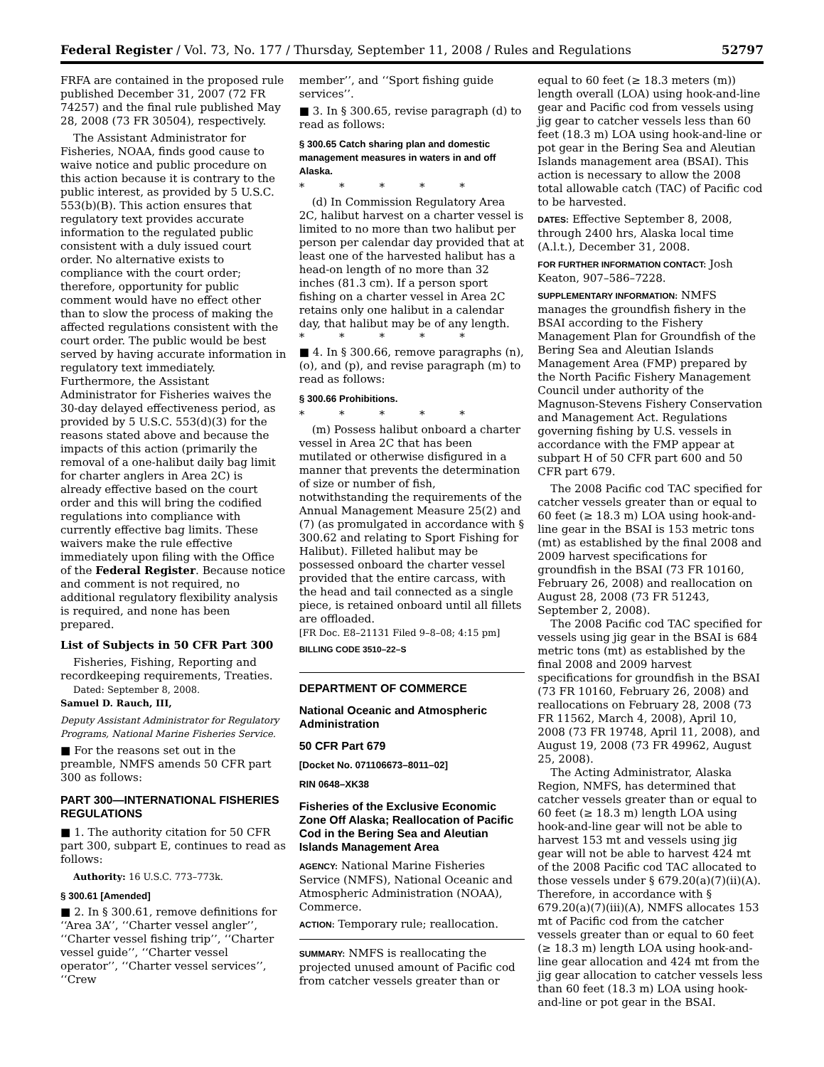Federal Register / Vol. 73, No. 177 / Thursday, September 11, 2008 / Rules and Regulations 52797
FRFA are contained in the proposed rule published December 31, 2007 (72 FR 74257) and the final rule published May 28, 2008 (73 FR 30504), respectively.
The Assistant Administrator for Fisheries, NOAA, finds good cause to waive notice and public procedure on this action because it is contrary to the public interest, as provided by 5 U.S.C. 553(b)(B). This action ensures that regulatory text provides accurate information to the regulated public consistent with a duly issued court order. No alternative exists to compliance with the court order; therefore, opportunity for public comment would have no effect other than to slow the process of making the affected regulations consistent with the court order. The public would be best served by having accurate information in regulatory text immediately. Furthermore, the Assistant Administrator for Fisheries waives the 30-day delayed effectiveness period, as provided by 5 U.S.C. 553(d)(3) for the reasons stated above and because the impacts of this action (primarily the removal of a one-halibut daily bag limit for charter anglers in Area 2C) is already effective based on the court order and this will bring the codified regulations into compliance with currently effective bag limits. These waivers make the rule effective immediately upon filing with the Office of the Federal Register. Because notice and comment is not required, no additional regulatory flexibility analysis is required, and none has been prepared.
List of Subjects in 50 CFR Part 300
Fisheries, Fishing, Reporting and recordkeeping requirements, Treaties.
Dated: September 8, 2008.
Samuel D. Rauch, III,
Deputy Assistant Administrator for Regulatory Programs, National Marine Fisheries Service.
■ For the reasons set out in the preamble, NMFS amends 50 CFR part 300 as follows:
PART 300—INTERNATIONAL FISHERIES REGULATIONS
■ 1. The authority citation for 50 CFR part 300, subpart E, continues to read as follows:
Authority: 16 U.S.C. 773–773k.
§ 300.61 [Amended]
■ 2. In § 300.61, remove definitions for ‘‘Area 3A’’, ‘‘Charter vessel angler’’, ‘‘Charter vessel fishing trip’’, ‘‘Charter vessel guide’’, ‘‘Charter vessel operator’’, ‘‘Charter vessel services’’, ‘‘Crew
member’’, and ‘‘Sport fishing guide services’’.
■ 3. In § 300.65, revise paragraph (d) to read as follows:
§ 300.65 Catch sharing plan and domestic management measures in waters in and off Alaska.
* * * * *
(d) In Commission Regulatory Area 2C, halibut harvest on a charter vessel is limited to no more than two halibut per person per calendar day provided that at least one of the harvested halibut has a head-on length of no more than 32 inches (81.3 cm). If a person sport fishing on a charter vessel in Area 2C retains only one halibut in a calendar day, that halibut may be of any length.
* * * * *
■ 4. In § 300.66, remove paragraphs (n), (o), and (p), and revise paragraph (m) to read as follows:
§ 300.66 Prohibitions.
* * * * *
(m) Possess halibut onboard a charter vessel in Area 2C that has been mutilated or otherwise disfigured in a manner that prevents the determination of size or number of fish, notwithstanding the requirements of the Annual Management Measure 25(2) and (7) (as promulgated in accordance with § 300.62 and relating to Sport Fishing for Halibut). Filleted halibut may be possessed onboard the charter vessel provided that the entire carcass, with the head and tail connected as a single piece, is retained onboard until all fillets are offloaded.
[FR Doc. E8–21131 Filed 9–8–08; 4:15 pm]
BILLING CODE 3510–22–S
DEPARTMENT OF COMMERCE
National Oceanic and Atmospheric Administration
50 CFR Part 679
[Docket No. 071106673–8011–02]
RIN 0648–XK38
Fisheries of the Exclusive Economic Zone Off Alaska; Reallocation of Pacific Cod in the Bering Sea and Aleutian Islands Management Area
AGENCY: National Marine Fisheries Service (NMFS), National Oceanic and Atmospheric Administration (NOAA), Commerce.
ACTION: Temporary rule; reallocation.
SUMMARY: NMFS is reallocating the projected unused amount of Pacific cod from catcher vessels greater than or
equal to 60 feet (≥ 18.3 meters (m)) length overall (LOA) using hook-and-line gear and Pacific cod from vessels using jig gear to catcher vessels less than 60 feet (18.3 m) LOA using hook-and-line or pot gear in the Bering Sea and Aleutian Islands management area (BSAI). This action is necessary to allow the 2008 total allowable catch (TAC) of Pacific cod to be harvested.
DATES: Effective September 8, 2008, through 2400 hrs, Alaska local time (A.l.t.), December 31, 2008.
FOR FURTHER INFORMATION CONTACT: Josh Keaton, 907–586–7228.
SUPPLEMENTARY INFORMATION: NMFS manages the groundfish fishery in the BSAI according to the Fishery Management Plan for Groundfish of the Bering Sea and Aleutian Islands Management Area (FMP) prepared by the North Pacific Fishery Management Council under authority of the Magnuson-Stevens Fishery Conservation and Management Act. Regulations governing fishing by U.S. vessels in accordance with the FMP appear at subpart H of 50 CFR part 600 and 50 CFR part 679.
The 2008 Pacific cod TAC specified for catcher vessels greater than or equal to 60 feet (≥ 18.3 m) LOA using hook-and-line gear in the BSAI is 153 metric tons (mt) as established by the final 2008 and 2009 harvest specifications for groundfish in the BSAI (73 FR 10160, February 26, 2008) and reallocation on August 28, 2008 (73 FR 51243, September 2, 2008).
The 2008 Pacific cod TAC specified for vessels using jig gear in the BSAI is 684 metric tons (mt) as established by the final 2008 and 2009 harvest specifications for groundfish in the BSAI (73 FR 10160, February 26, 2008) and reallocations on February 28, 2008 (73 FR 11562, March 4, 2008), April 10, 2008 (73 FR 19748, April 11, 2008), and August 19, 2008 (73 FR 49962, August 25, 2008).
The Acting Administrator, Alaska Region, NMFS, has determined that catcher vessels greater than or equal to 60 feet (≥ 18.3 m) length LOA using hook-and-line gear will not be able to harvest 153 mt and vessels using jig gear will not be able to harvest 424 mt of the 2008 Pacific cod TAC allocated to those vessels under § 679.20(a)(7)(ii)(A). Therefore, in accordance with § 679.20(a)(7)(iii)(A), NMFS allocates 153 mt of Pacific cod from the catcher vessels greater than or equal to 60 feet (≥ 18.3 m) length LOA using hook-and-line gear allocation and 424 mt from the jig gear allocation to catcher vessels less than 60 feet (18.3 m) LOA using hook-and-line or pot gear in the BSAI.